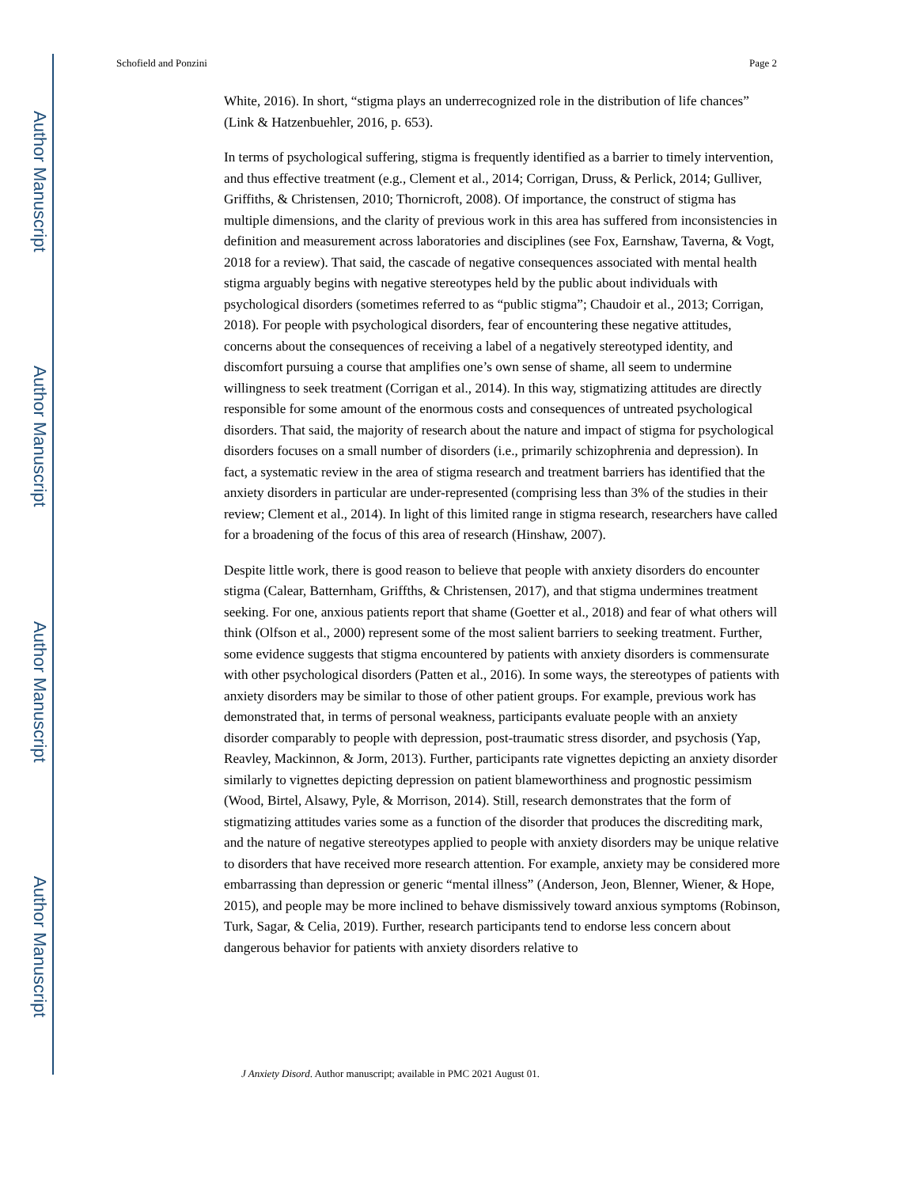Author Manuscript
Author Manuscript
Author Manuscript
Author Manuscript
Schofield and Ponzini Page 2
White, 2016). In short, “stigma plays an underrecognized role in the distribution of life chances” (Link & Hatzenbuehler, 2016, p. 653).
In terms of psychological suffering, stigma is frequently identified as a barrier to timely intervention, and thus effective treatment (e.g., Clement et al., 2014; Corrigan, Druss, & Perlick, 2014; Gulliver, Griffiths, & Christensen, 2010; Thornicroft, 2008). Of importance, the construct of stigma has multiple dimensions, and the clarity of previous work in this area has suffered from inconsistencies in definition and measurement across laboratories and disciplines (see Fox, Earnshaw, Taverna, & Vogt, 2018 for a review). That said, the cascade of negative consequences associated with mental health stigma arguably begins with negative stereotypes held by the public about individuals with psychological disorders (sometimes referred to as “public stigma”; Chaudoir et al., 2013; Corrigan, 2018). For people with psychological disorders, fear of encountering these negative attitudes, concerns about the consequences of receiving a label of a negatively stereotyped identity, and discomfort pursuing a course that amplifies one’s own sense of shame, all seem to undermine willingness to seek treatment (Corrigan et al., 2014). In this way, stigmatizing attitudes are directly responsible for some amount of the enormous costs and consequences of untreated psychological disorders. That said, the majority of research about the nature and impact of stigma for psychological disorders focuses on a small number of disorders (i.e., primarily schizophrenia and depression). In fact, a systematic review in the area of stigma research and treatment barriers has identified that the anxiety disorders in particular are under-represented (comprising less than 3% of the studies in their review; Clement et al., 2014). In light of this limited range in stigma research, researchers have called for a broadening of the focus of this area of research (Hinshaw, 2007).
Despite little work, there is good reason to believe that people with anxiety disorders do encounter stigma (Calear, Batternham, Griffths, & Christensen, 2017), and that stigma undermines treatment seeking. For one, anxious patients report that shame (Goetter et al., 2018) and fear of what others will think (Olfson et al., 2000) represent some of the most salient barriers to seeking treatment. Further, some evidence suggests that stigma encountered by patients with anxiety disorders is commensurate with other psychological disorders (Patten et al., 2016). In some ways, the stereotypes of patients with anxiety disorders may be similar to those of other patient groups. For example, previous work has demonstrated that, in terms of personal weakness, participants evaluate people with an anxiety disorder comparably to people with depression, post-traumatic stress disorder, and psychosis (Yap, Reavley, Mackinnon, & Jorm, 2013). Further, participants rate vignettes depicting an anxiety disorder similarly to vignettes depicting depression on patient blameworthiness and prognostic pessimism (Wood, Birtel, Alsawy, Pyle, & Morrison, 2014). Still, research demonstrates that the form of stigmatizing attitudes varies some as a function of the disorder that produces the discrediting mark, and the nature of negative stereotypes applied to people with anxiety disorders may be unique relative to disorders that have received more research attention. For example, anxiety may be considered more embarrassing than depression or generic “mental illness” (Anderson, Jeon, Blenner, Wiener, & Hope, 2015), and people may be more inclined to behave dismissively toward anxious symptoms (Robinson, Turk, Sagar, & Celia, 2019). Further, research participants tend to endorse less concern about dangerous behavior for patients with anxiety disorders relative to
J Anxiety Disord. Author manuscript; available in PMC 2021 August 01.